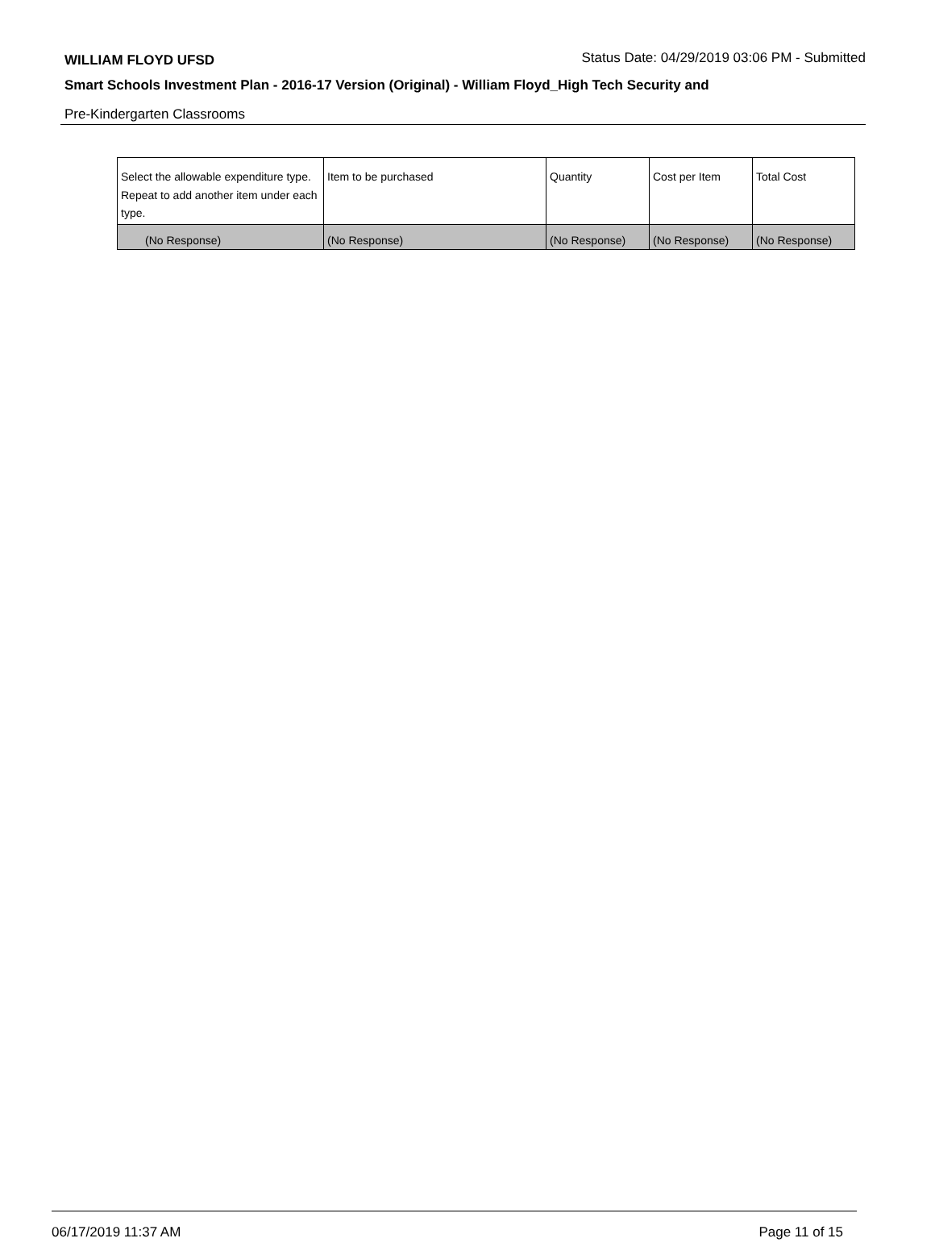WILLIAM FLOYD UFSD
Status Date: 04/29/2019 03:06 PM - Submitted
Smart Schools Investment Plan - 2016-17 Version (Original) - William Floyd_High Tech Security and
Pre-Kindergarten Classrooms
| Select the allowable expenditure type. Repeat to add another item under each type. | Item to be purchased | Quantity | Cost per Item | Total Cost |
| --- | --- | --- | --- | --- |
| (No Response) | (No Response) | (No Response) | (No Response) | (No Response) |
06/17/2019 11:37 AM Page 11 of 15